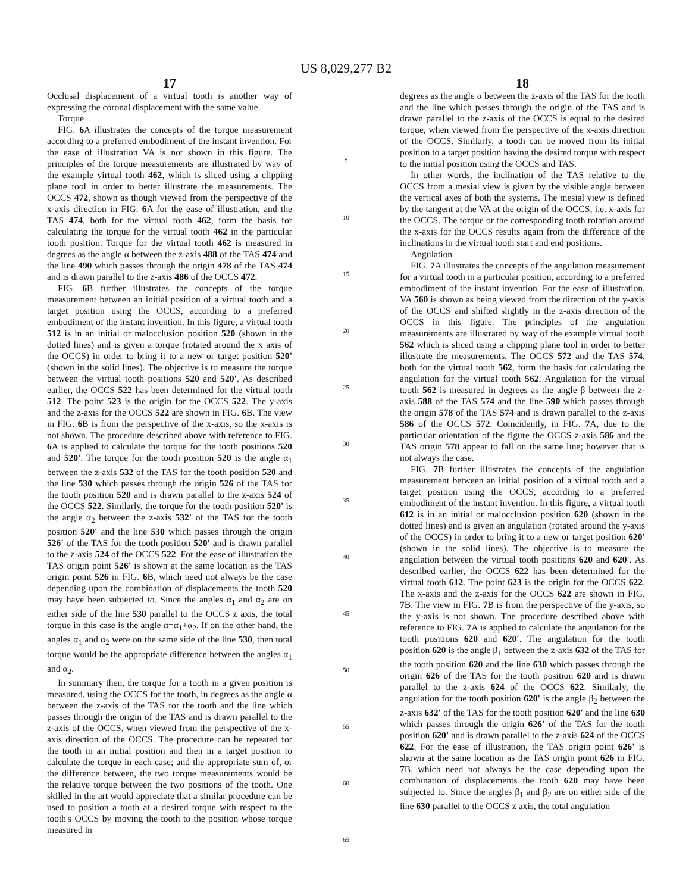US 8,029,277 B2
17
Occlusal displacement of a virtual tooth is another way of expressing the coronal displacement with the same value.
Torque
FIG. 6 A illustrates the concepts of the torque measurement according to a preferred embodiment of the instant invention. For the ease of illustration VA is not shown in this figure. The principles of the torque measurements are illustrated by way of the example virtual tooth 462, which is sliced using a clipping plane tool in order to better illustrate the measurements. The OCCS 472, shown as though viewed from the perspective of the x-axis direction in FIG. 6 A for the ease of illustration, and the TAS 474, both for the virtual tooth 462, form the basis for calculating the torque for the virtual tooth 462 in the particular tooth position. Torque for the virtual tooth 462 is measured in degrees as the angle α between the z-axis 488 of the TAS 474 and the line 490 which passes through the origin 478 of the TAS 474 and is drawn parallel to the z-axis 486 of the OCCS 472.
FIG. 6 B further illustrates the concepts of the torque measurement between an initial position of a virtual tooth and a target position using the OCCS, according to a preferred embodiment of the instant invention. In this figure, a virtual tooth 512 is in an initial or malocclusion position 520 (shown in the dotted lines) and is given a torque (rotated around the x axis of the OCCS) in order to bring it to a new or target position 520' (shown in the solid lines). The objective is to measure the torque between the virtual tooth positions 520 and 520'. As described earlier, the OCCS 522 has been determined for the virtual tooth 512. The point 523 is the origin for the OCCS 522. The y-axis and the z-axis for the OCCS 522 are shown in FIG. 6 B. The view in FIG. 6 B is from the perspective of the x-axis, so the x-axis is not shown. The procedure described above with reference to FIG. 6 A is applied to calculate the torque for the tooth positions 520 and 520'. The torque for the tooth position 520 is the angle α<sub>1</sub> between the z-axis 532 of the TAS for the tooth position 520 and the line 530 which passes through the origin 526 of the TAS for the tooth position 520 and is drawn parallel to the z-axis 524 of the OCCS 522. Similarly, the torque for the tooth position 520' is the angle α<sub>2</sub> between the z-axis 532' of the TAS for the tooth position 520' and the line 530 which passes through the origin 526' of the TAS for the tooth position 520' and is drawn parallel to the z-axis 524 of the OCCS 522. For the ease of illustration the TAS origin point 526' is shown at the same location as the TAS origin point 526 in FIG. 6 B, which need not always be the case depending upon the combination of displacements the tooth 520 may have been subjected to. Since the angles α<sub>1</sub> and α<sub>2</sub> are on either side of the line 530 parallel to the OCCS z axis, the total torque in this case is the angle α=α<sub>1</sub>+α<sub>2</sub>. If on the other hand, the angles α<sub>1</sub> and α<sub>2</sub> were on the same side of the line 530, then total torque would be the appropriate difference between the angles α<sub>1</sub> and α<sub>2</sub>.
In summary then, the torque for a tooth in a given position is measured, using the OCCS for the tooth, in degrees as the angle α between the z-axis of the TAS for the tooth and the line which passes through the origin of the TAS and is drawn parallel to the z-axis of the OCCS, when viewed from the perspective of the x-axis direction of the OCCS. The procedure can be repeated for the tooth in an initial position and then in a target position to calculate the torque in each case; and the appropriate sum of, or the difference between, the two torque measurements would be the relative torque between the two positions of the tooth. One skilled in the art would appreciate that a similar procedure can be used to position a tooth at a desired torque with respect to the tooth's OCCS by moving the tooth to the position whose torque measured in
5
10
15
20
25
30
35
40
45
50
55
60
65
18
degrees as the angle α between the z-axis of the TAS for the tooth and the line which passes through the origin of the TAS and is drawn parallel to the z-axis of the OCCS is equal to the desired torque, when viewed from the perspective of the x-axis direction of the OCCS. Similarly, a tooth can be moved from its initial position to a target position having the desired torque with respect to the initial position using the OCCS and TAS.
In other words, the inclination of the TAS relative to the OCCS from a mesial view is given by the visible angle between the vertical axes of both the systems. The mesial view is defined by the tangent at the VA at the origin of the OCCS, i.e. x-axis for the OCCS. The torque or the corresponding tooth rotation around the x-axis for the OCCS results again from the difference of the inclinations in the virtual tooth start and end positions.
Angulation
FIG. 7 A illustrates the concepts of the angulation measurement for a virtual tooth in a particular position, according to a preferred embodiment of the instant invention. For the ease of illustration, VA 560 is shown as being viewed from the direction of the y-axis of the OCCS and shifted slightly in the z-axis direction of the OCCS in this figure. The principles of the angulation measurements are illustrated by way of the example virtual tooth 562 which is sliced using a clipping plane tool in order to better illustrate the measurements. The OCCS 572 and the TAS 574, both for the virtual tooth 562, form the basis for calculating the angulation for the virtual tooth 562. Angulation for the virtual tooth 562 is measured in degrees as the angle β between the z-axis 588 of the TAS 574 and the line 590 which passes through the origin 578 of the TAS 574 and is drawn parallel to the z-axis 586 of the OCCS 572. Coincidently, in FIG. 7 A, due to the particular orientation of the figure the OCCS z-axis 586 and the TAS origin 578 appear to fall on the same line; however that is not always the case.
FIG. 7 B further illustrates the concepts of the angulation measurement between an initial position of a virtual tooth and a target position using the OCCS, according to a preferred embodiment of the instant invention. In this figure, a virtual tooth 612 is in an initial or malocclusion position 620 (shown in the dotted lines) and is given an angulation (rotated around the y-axis of the OCCS) in order to bring it to a new or target position 620' (shown in the solid lines). The objective is to measure the angulation between the virtual tooth positions 620 and 620'. As described earlier, the OCCS 622 has been determined for the virtual tooth 612. The point 623 is the origin for the OCCS 622. The x-axis and the z-axis for the OCCS 622 are shown in FIG. 7 B. The view in FIG. 7 B is from the perspective of the y-axis, so the y-axis is not shown. The procedure described above with reference to FIG. 7 A is applied to calculate the angulation for the tooth positions 620 and 620'. The angulation for the tooth position 620 is the angle β<sub>1</sub> between the z-axis 632 of the TAS for the tooth position 620 and the line 630 which passes through the origin 626 of the TAS for the tooth position 620 and is drawn parallel to the z-axis 624 of the OCCS 622. Similarly, the angulation for the tooth position 620' is the angle β<sub>2</sub> between the z-axis 632' of the TAS for the tooth position 620' and the line 630 which passes through the origin 626' of the TAS for the tooth position 620' and is drawn parallel to the z-axis 624 of the OCCS 622. For the ease of illustration, the TAS origin point 626' is shown at the same location as the TAS origin point 626 in FIG. 7 B, which need not always be the case depending upon the combination of displacements the tooth 620 may have been subjected to. Since the angles β<sub>1</sub> and β<sub>2</sub> are on either side of the line 630 parallel to the OCCS z axis, the total angulation